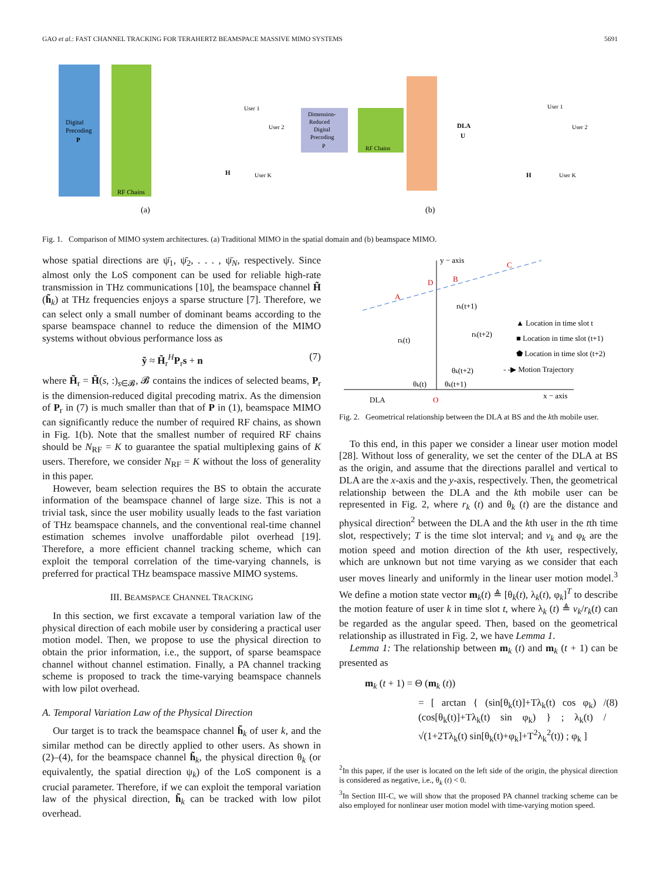GAO et al.: FAST CHANNEL TRACKING FOR TERAHERTZ BEAMSPACE MASSIVE MIMO SYSTEMS 5691
Digital
Precoding
P
RF Chains
H
User 1
User 2
User K
(a)
Dimension-
Reduced
Digital
Precoding
P
RF Chains
DLA
U
H
User 1
User 2
User K
(b)
Fig. 1. Comparison of MIMO system architectures. (a) Traditional MIMO in the spatial domain and (b) beamspace MIMO.
whose spatial directions are ψ̄<sub>1</sub>, ψ̄<sub>2</sub>, . . . , ψ̄<sub>N</sub>, respectively. Since almost only the LoS component can be used for reliable high-rate transmission in THz communications [10], the beamspace channel H̃ (h̃<sub>k</sub>) at THz frequencies enjoys a sparse structure [7]. Therefore, we can select only a small number of dominant beams according to the sparse beamspace channel to reduce the dimension of the MIMO systems without obvious performance loss as
ỹ ≈ H̃<sub>r</sub><sup>H</sup>P<sub>r</sub>s + n (7)
where H̃<sub>r</sub> = H̃(s, :)<sub>s∈𝓑</sub>, 𝓑 contains the indices of selected beams, P<sub>r</sub> is the dimension-reduced digital precoding matrix. As the dimension of P<sub>r</sub> in (7) is much smaller than that of P in (1), beamspace MIMO can significantly reduce the number of required RF chains, as shown in Fig. 1(b). Note that the smallest number of required RF chains should be N<sub>RF</sub> = K to guarantee the spatial multiplexing gains of K users. Therefore, we consider N<sub>RF</sub> = K without the loss of generality in this paper.
However, beam selection requires the BS to obtain the accurate information of the beamspace channel of large size. This is not a trivial task, since the user mobility usually leads to the fast variation of THz beamspace channels, and the conventional real-time channel estimation schemes involve unaffordable pilot overhead [19]. Therefore, a more efficient channel tracking scheme, which can exploit the temporal correlation of the time-varying channels, is preferred for practical THz beamspace massive MIMO systems.
III. BEAMSPACE CHANNEL TRACKING
In this section, we first excavate a temporal variation law of the physical direction of each mobile user by considering a practical user motion model. Then, we propose to use the physical direction to obtain the prior information, i.e., the support, of sparse beamspace channel without channel estimation. Finally, a PA channel tracking scheme is proposed to track the time-varying beamspace channels with low pilot overhead.
A. Temporal Variation Law of the Physical Direction
Our target is to track the beamspace channel h̃<sub>k</sub> of user k, and the similar method can be directly applied to other users. As shown in (2)–(4), for the beamspace channel h̃<sub>k</sub>, the physical direction θ<sub>k</sub> (or equivalently, the spatial direction ψ<sub>k</sub>) of the LoS component is a crucial parameter. Therefore, if we can exploit the temporal variation law of the physical direction, h̃<sub>k</sub> can be tracked with low pilot overhead.
y − axis
x − axis
DLA
O
A
B
C
D
rk(t)
rk(t+1)
rk(t+2)
θk(t)
θk(t+1)
θk(t+2)
▲ Location in time slot t
■ Location in time slot (t+1)
⬟ Location in time slot (t+2)
- -▶ Motion Trajectory
Fig. 2. Geometrical relationship between the DLA at BS and the kth mobile user.
To this end, in this paper we consider a linear user motion model [28]. Without loss of generality, we set the center of the DLA at BS as the origin, and assume that the directions parallel and vertical to DLA are the x-axis and the y-axis, respectively. Then, the geometrical relationship between the DLA and the kth mobile user can be represented in Fig. 2, where r<sub>k</sub> (t) and θ<sub>k</sub> (t) are the distance and physical direction<sup>2</sup> between the DLA and the kth user in the tth time slot, respectively; T is the time slot interval; and v<sub>k</sub> and φ<sub>k</sub> are the motion speed and motion direction of the kth user, respectively, which are unknown but not time varying as we consider that each user moves linearly and uniformly in the linear user motion model.<sup>3</sup> We define a motion state vector m<sub>k</sub>(t) ≜ [θ<sub>k</sub>(t), λ<sub>k</sub>(t), φ<sub>k</sub>]<sup>T</sup> to describe the motion feature of user k in time slot t, where λ<sub>k</sub> (t) ≜ v<sub>k</sub>/r<sub>k</sub>(t) can be regarded as the angular speed. Then, based on the geometrical relationship as illustrated in Fig. 2, we have Lemma 1.
Lemma 1: The relationship between m<sub>k</sub> (t) and m<sub>k</sub> (t + 1) can be presented as
m<sub>k</sub> (t + 1) = Θ (m<sub>k</sub> (t))
= [ arctan { (sin[θ<sub>k</sub>(t)]+Tλ<sub>k</sub>(t) cos φ<sub>k</sub>) / (cos[θ<sub>k</sub>(t)]+Tλ<sub>k</sub>(t) sin φ<sub>k</sub>) } ; λ<sub>k</sub>(t) / √(1+2Tλ<sub>k</sub>(t) sin[θ<sub>k</sub>(t)+φ<sub>k</sub>]+T<sup>2</sup>λ<sub>k</sub><sup>2</sup>(t)) ; φ<sub>k</sub> ] (8)
<sup>2</sup> In this paper, if the user is located on the left side of the origin, the physical direction is considered as negative, i.e., θ<sub>k</sub> (t) < 0.
<sup>3</sup> In Section III-C, we will show that the proposed PA channel tracking scheme can be also employed for nonlinear user motion model with time-varying motion speed.